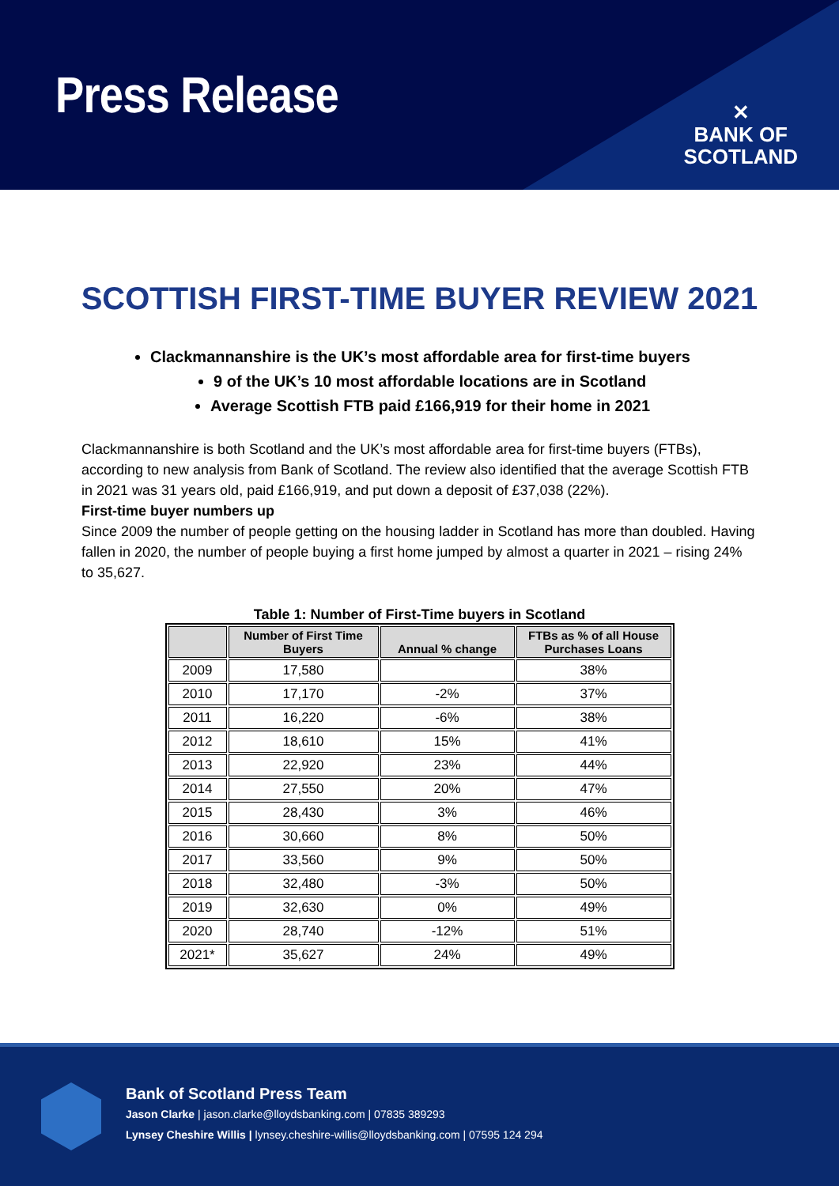Press Release
✕
BANK OF
SCOTLAND
SCOTTISH FIRST-TIME BUYER REVIEW 2021
Clackmannanshire is the UK’s most affordable area for first-time buyers
9 of the UK’s 10 most affordable locations are in Scotland
Average Scottish FTB paid £166,919 for their home in 2021
Clackmannanshire is both Scotland and the UK’s most affordable area for first-time buyers (FTBs), according to new analysis from Bank of Scotland. The review also identified that the average Scottish FTB in 2021 was 31 years old, paid £166,919, and put down a deposit of £37,038 (22%).
First-time buyer numbers up
Since 2009 the number of people getting on the housing ladder in Scotland has more than doubled. Having fallen in 2020, the number of people buying a first home jumped by almost a quarter in 2021 – rising 24% to 35,627.
Table 1: Number of First-Time buyers in Scotland
| | Number of First Time Buyers | Annual % change | FTBs as % of all House Purchases Loans |
| --- | --- | --- | --- |
| 2009 | 17,580 | | 38% |
| 2010 | 17,170 | -2% | 37% |
| 2011 | 16,220 | -6% | 38% |
| 2012 | 18,610 | 15% | 41% |
| 2013 | 22,920 | 23% | 44% |
| 2014 | 27,550 | 20% | 47% |
| 2015 | 28,430 | 3% | 46% |
| 2016 | 30,660 | 8% | 50% |
| 2017 | 33,560 | 9% | 50% |
| 2018 | 32,480 | -3% | 50% |
| 2019 | 32,630 | 0% | 49% |
| 2020 | 28,740 | -12% | 51% |
| 2021* | 35,627 | 24% | 49% |
Bank of Scotland Press Team
Jason Clarke | jason.clarke@lloydsbanking.com | 07835 389293
Lynsey Cheshire Willis | lynsey.cheshire-willis@lloydsbanking.com | 07595 124 294